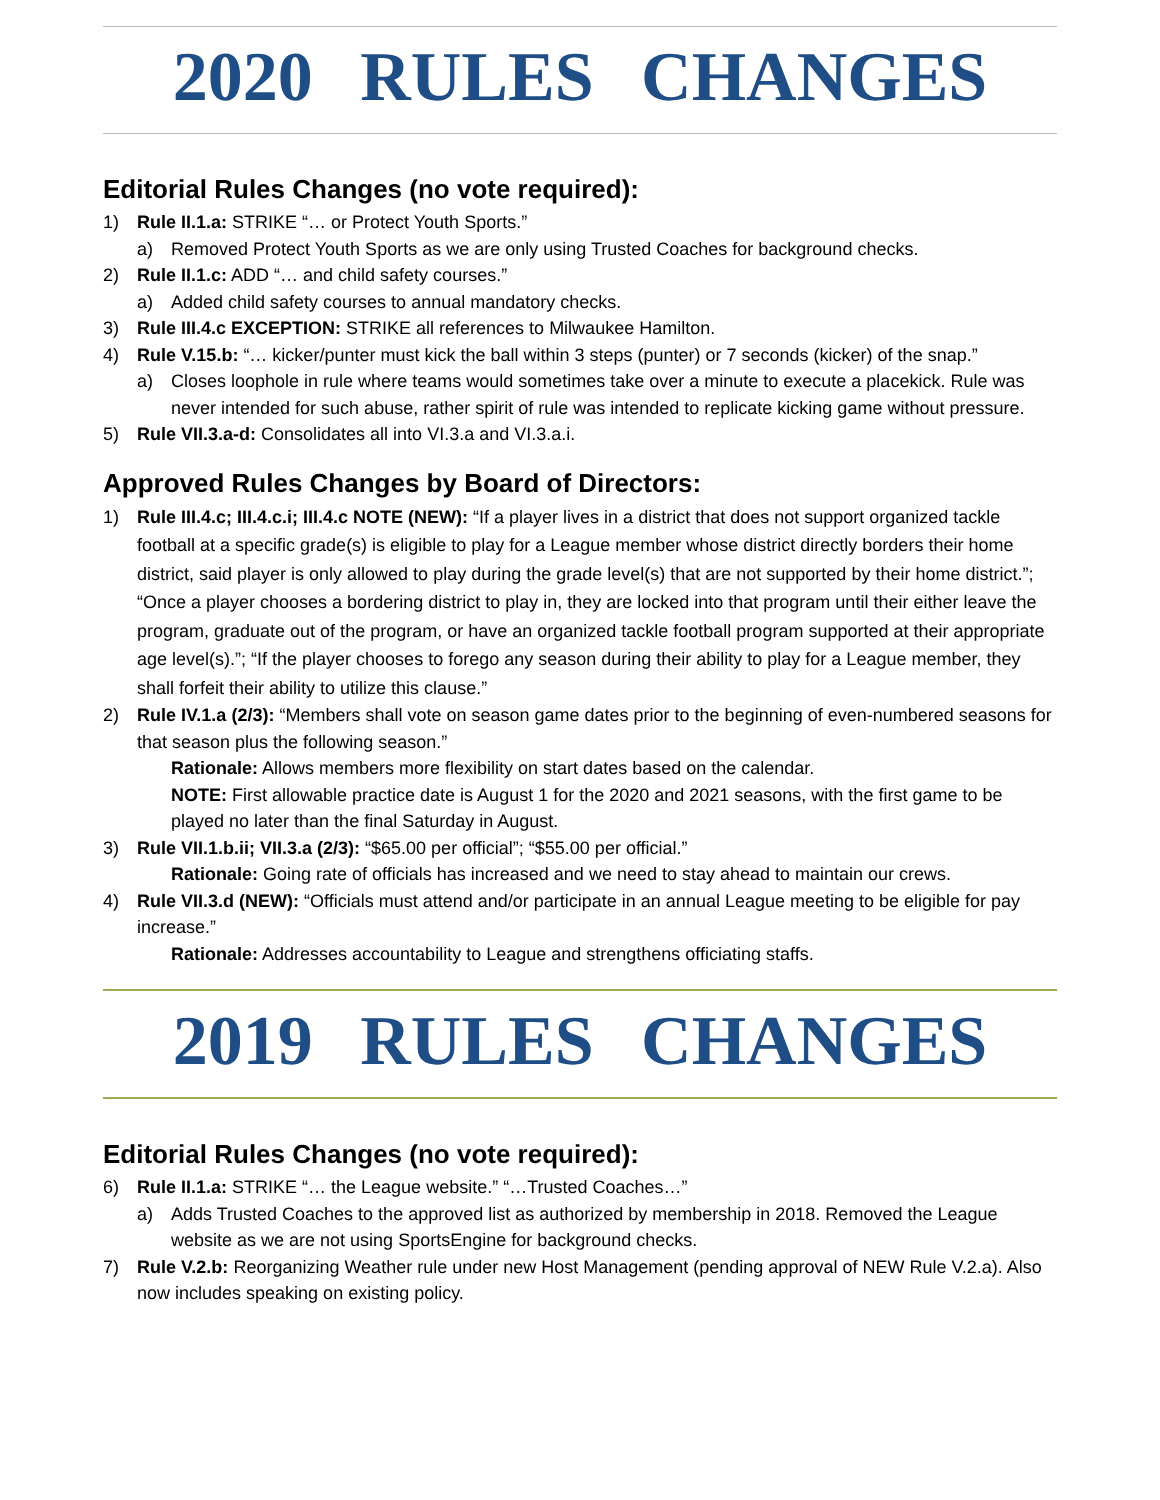2020 RULES CHANGES
Editorial Rules Changes (no vote required):
1) Rule II.1.a: STRIKE “… or Protect Youth Sports.”
a) Removed Protect Youth Sports as we are only using Trusted Coaches for background checks.
2) Rule II.1.c: ADD “… and child safety courses.”
a) Added child safety courses to annual mandatory checks.
3) Rule III.4.c EXCEPTION: STRIKE all references to Milwaukee Hamilton.
4) Rule V.15.b: “… kicker/punter must kick the ball within 3 steps (punter) or 7 seconds (kicker) of the snap.”
a) Closes loophole in rule where teams would sometimes take over a minute to execute a placekick. Rule was never intended for such abuse, rather spirit of rule was intended to replicate kicking game without pressure.
5) Rule VII.3.a-d: Consolidates all into VI.3.a and VI.3.a.i.
Approved Rules Changes by Board of Directors:
1) Rule III.4.c; III.4.c.i; III.4.c NOTE (NEW): “If a player lives in a district that does not support organized tackle football at a specific grade(s) is eligible to play for a League member whose district directly borders their home district, said player is only allowed to play during the grade level(s) that are not supported by their home district.”; “Once a player chooses a bordering district to play in, they are locked into that program until their either leave the program, graduate out of the program, or have an organized tackle football program supported at their appropriate age level(s).”; “If the player chooses to forego any season during their ability to play for a League member, they shall forfeit their ability to utilize this clause.”
2) Rule IV.1.a (2/3): “Members shall vote on season game dates prior to the beginning of even-numbered seasons for that season plus the following season.”
Rationale: Allows members more flexibility on start dates based on the calendar.
NOTE: First allowable practice date is August 1 for the 2020 and 2021 seasons, with the first game to be played no later than the final Saturday in August.
3) Rule VII.1.b.ii; VII.3.a (2/3): “$65.00 per official”; “$55.00 per official.”
Rationale: Going rate of officials has increased and we need to stay ahead to maintain our crews.
4) Rule VII.3.d (NEW): “Officials must attend and/or participate in an annual League meeting to be eligible for pay increase.”
Rationale: Addresses accountability to League and strengthens officiating staffs.
2019 RULES CHANGES
Editorial Rules Changes (no vote required):
6) Rule II.1.a: STRIKE “… the League website.” “…Trusted Coaches…”
a) Adds Trusted Coaches to the approved list as authorized by membership in 2018. Removed the League website as we are not using SportsEngine for background checks.
7) Rule V.2.b: Reorganizing Weather rule under new Host Management (pending approval of NEW Rule V.2.a). Also now includes speaking on existing policy.